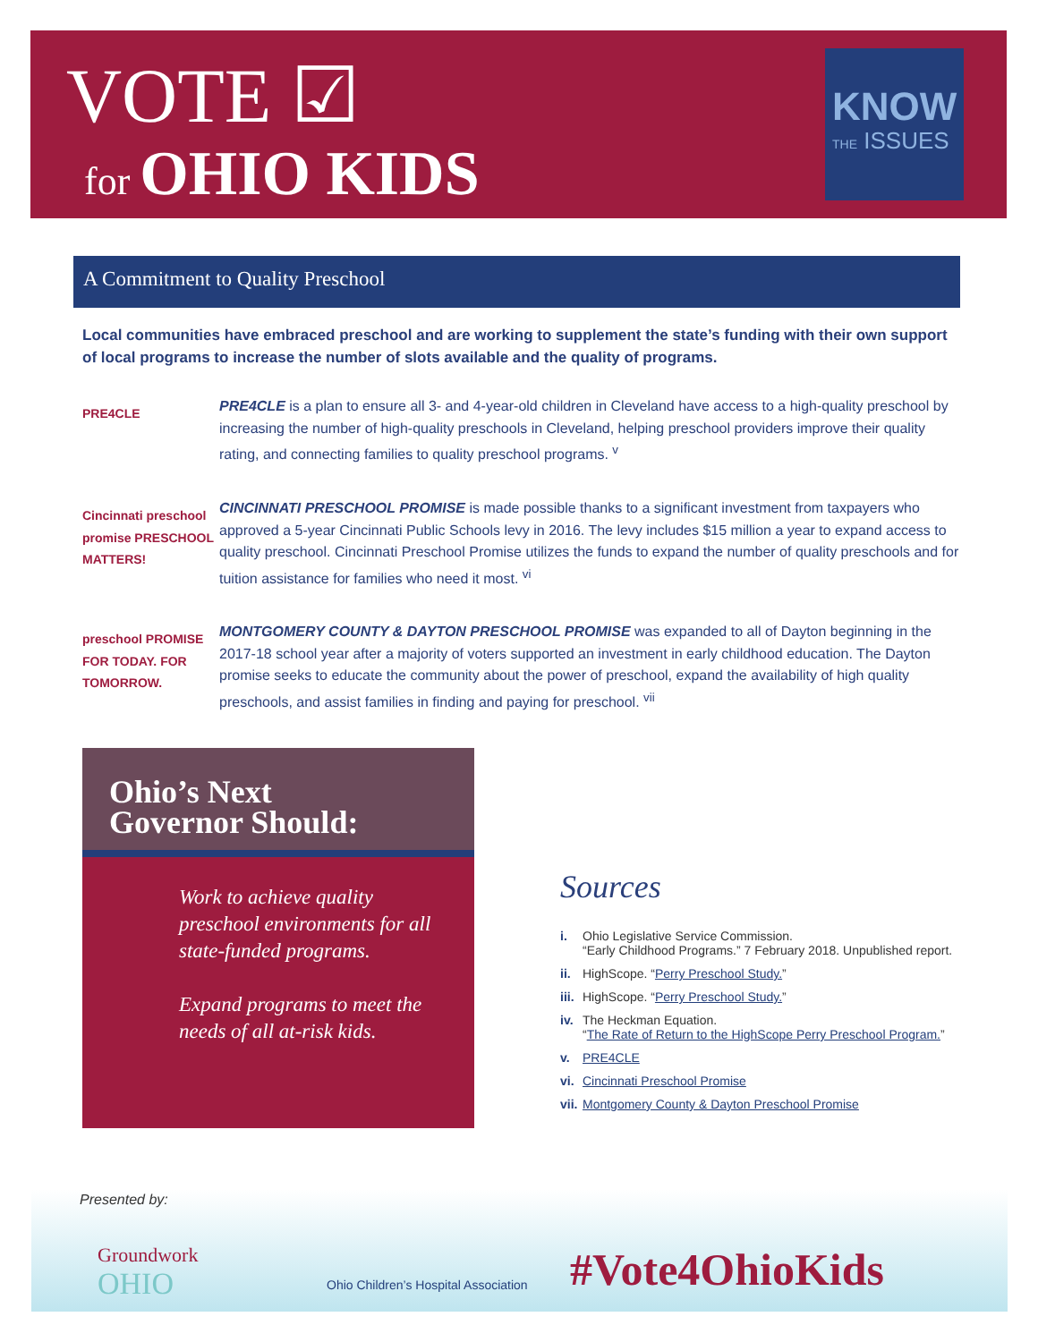VOTE ☑
for OHIO KIDS
KNOW
THE ISSUES
A Commitment to Quality Preschool
Local communities have embraced preschool and are working to supplement the state’s funding with their own support of local programs to increase the number of slots available and the quality of programs.
PRE4CLE
PRE4CLE is a plan to ensure all 3- and 4-year-old children in Cleveland have access to a high-quality preschool by increasing the number of high-quality preschools in Cleveland, helping preschool providers improve their quality rating, and connecting families to quality preschool programs. <sup>v</sup>
Cincinnati preschool promise PRESCHOOL MATTERS!
CINCINNATI PRESCHOOL PROMISE is made possible thanks to a significant investment from taxpayers who approved a 5-year Cincinnati Public Schools levy in 2016. The levy includes $15 million a year to expand access to quality preschool. Cincinnati Preschool Promise utilizes the funds to expand the number of quality preschools and for tuition assistance for families who need it most. <sup>vi</sup>
preschool PROMISE FOR TODAY. FOR TOMORROW.
MONTGOMERY COUNTY & DAYTON PRESCHOOL PROMISE was expanded to all of Dayton beginning in the 2017-18 school year after a majority of voters supported an investment in early childhood education. The Dayton promise seeks to educate the community about the power of preschool, expand the availability of high quality preschools, and assist families in finding and paying for preschool. <sup>vii</sup>
Ohio’s Next
Governor Should:
Work to achieve quality preschool environments for all state-funded programs.
Expand programs to meet the needs of all at-risk kids.
Sources
i. Ohio Legislative Service Commission.
“Early Childhood Programs.” 7 February 2018. Unpublished report.
ii. HighScope. “Perry Preschool Study.”
iii. HighScope. “Perry Preschool Study.”
iv. The Heckman Equation.
“The Rate of Return to the HighScope Perry Preschool Program.”
v. PRE4CLE
vi. Cincinnati Preschool Promise
vii. Montgomery County & Dayton Preschool Promise
Presented by:
Groundwork
OHIO
Ohio Children’s Hospital Association
#Vote4OhioKids